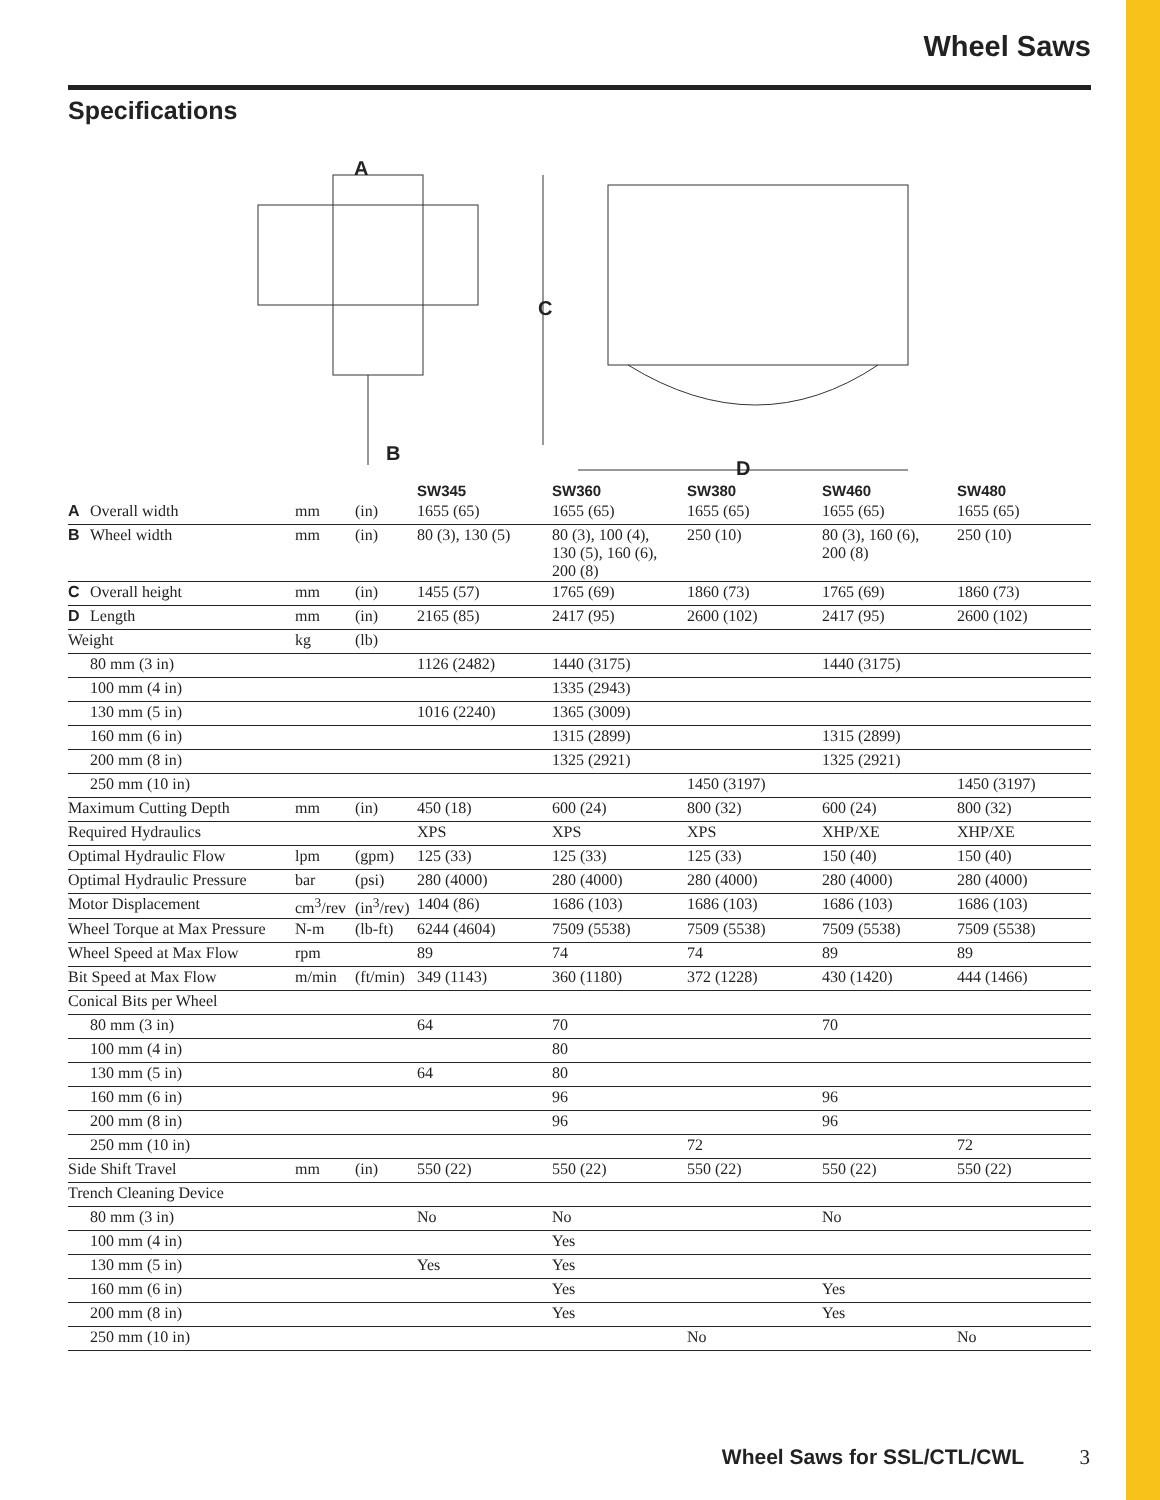Wheel Saws
Specifications
A
B
C
D
| | | | SW345 | SW360 | SW380 | SW460 | SW480 |
| --- | --- | --- | --- | --- | --- | --- | --- |
| A Overall width | mm | (in) | 1655 (65) | 1655 (65) | 1655 (65) | 1655 (65) | 1655 (65) |
| B Wheel width | mm | (in) | 80 (3), 130 (5) | 80 (3), 100 (4), 130 (5), 160 (6), 200 (8) | 250 (10) | 80 (3), 160 (6), 200 (8) | 250 (10) |
| C Overall height | mm | (in) | 1455 (57) | 1765 (69) | 1860 (73) | 1765 (69) | 1860 (73) |
| D Length | mm | (in) | 2165 (85) | 2417 (95) | 2600 (102) | 2417 (95) | 2600 (102) |
| Weight | kg | (lb) | | | | | |
| 80 mm (3 in) | | | 1126 (2482) | 1440 (3175) | | 1440 (3175) | |
| 100 mm (4 in) | | | | 1335 (2943) | | | |
| 130 mm (5 in) | | | 1016 (2240) | 1365 (3009) | | | |
| 160 mm (6 in) | | | | 1315 (2899) | | 1315 (2899) | |
| 200 mm (8 in) | | | | 1325 (2921) | | 1325 (2921) | |
| 250 mm (10 in) | | | | | 1450 (3197) | | 1450 (3197) |
| Maximum Cutting Depth | mm | (in) | 450 (18) | 600 (24) | 800 (32) | 600 (24) | 800 (32) |
| Required Hydraulics | | | XPS | XPS | XPS | XHP/XE | XHP/XE |
| Optimal Hydraulic Flow | lpm | (gpm) | 125 (33) | 125 (33) | 125 (33) | 150 (40) | 150 (40) |
| Optimal Hydraulic Pressure | bar | (psi) | 280 (4000) | 280 (4000) | 280 (4000) | 280 (4000) | 280 (4000) |
| Motor Displacement | cm<sup>3</sup>/rev | (in<sup>3</sup>/rev) | 1404 (86) | 1686 (103) | 1686 (103) | 1686 (103) | 1686 (103) |
| Wheel Torque at Max Pressure | N-m | (lb-ft) | 6244 (4604) | 7509 (5538) | 7509 (5538) | 7509 (5538) | 7509 (5538) |
| Wheel Speed at Max Flow | rpm | | 89 | 74 | 74 | 89 | 89 |
| Bit Speed at Max Flow | m/min | (ft/min) | 349 (1143) | 360 (1180) | 372 (1228) | 430 (1420) | 444 (1466) |
| Conical Bits per Wheel | | | | | | | |
| 80 mm (3 in) | | | 64 | 70 | | 70 | |
| 100 mm (4 in) | | | | 80 | | | |
| 130 mm (5 in) | | | 64 | 80 | | | |
| 160 mm (6 in) | | | | 96 | | 96 | |
| 200 mm (8 in) | | | | 96 | | 96 | |
| 250 mm (10 in) | | | | | 72 | | 72 |
| Side Shift Travel | mm | (in) | 550 (22) | 550 (22) | 550 (22) | 550 (22) | 550 (22) |
| Trench Cleaning Device | | | | | | | |
| 80 mm (3 in) | | | No | No | | No | |
| 100 mm (4 in) | | | | Yes | | | |
| 130 mm (5 in) | | | Yes | Yes | | | |
| 160 mm (6 in) | | | | Yes | | Yes | |
| 200 mm (8 in) | | | | Yes | | Yes | |
| 250 mm (10 in) | | | | | No | | No |
Wheel Saws for SSL/CTL/CWL 3